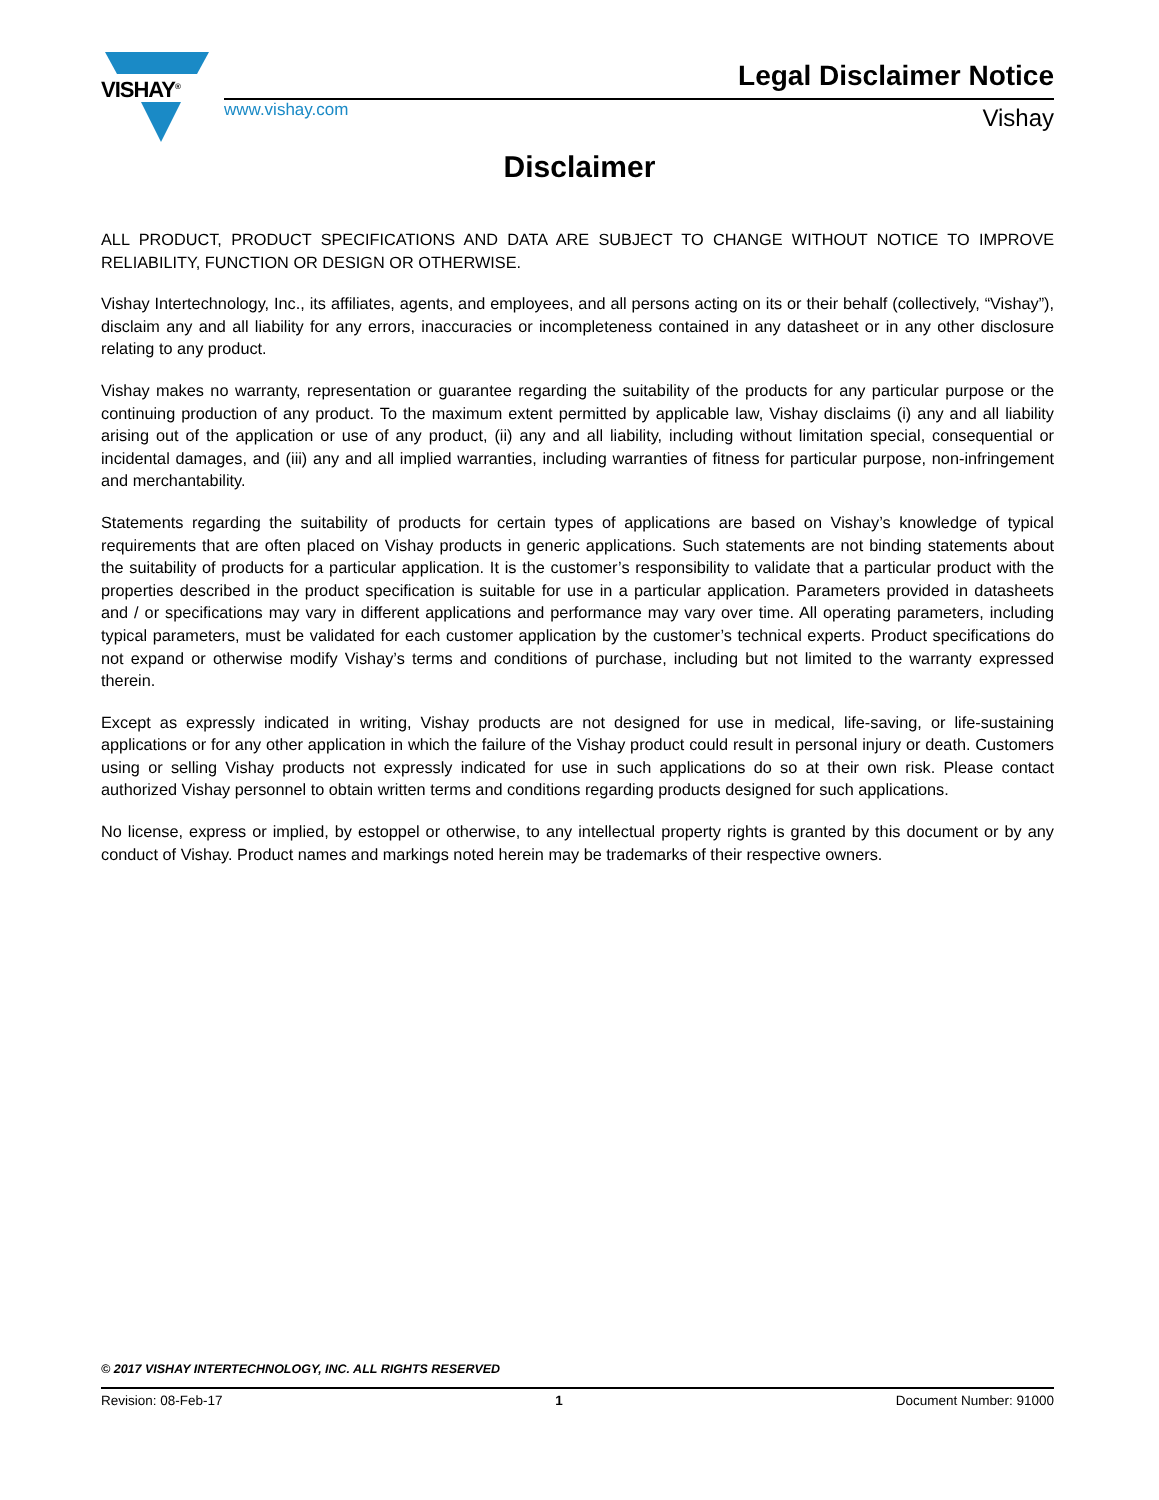VISHAY<sup>®</sup>
www.vishay.com
Legal Disclaimer Notice
Vishay
Disclaimer
ALL PRODUCT, PRODUCT SPECIFICATIONS AND DATA ARE SUBJECT TO CHANGE WITHOUT NOTICE TO IMPROVE RELIABILITY, FUNCTION OR DESIGN OR OTHERWISE.
Vishay Intertechnology, Inc., its affiliates, agents, and employees, and all persons acting on its or their behalf (collectively, “Vishay”), disclaim any and all liability for any errors, inaccuracies or incompleteness contained in any datasheet or in any other disclosure relating to any product.
Vishay makes no warranty, representation or guarantee regarding the suitability of the products for any particular purpose or the continuing production of any product. To the maximum extent permitted by applicable law, Vishay disclaims (i) any and all liability arising out of the application or use of any product, (ii) any and all liability, including without limitation special, consequential or incidental damages, and (iii) any and all implied warranties, including warranties of fitness for particular purpose, non-infringement and merchantability.
Statements regarding the suitability of products for certain types of applications are based on Vishay’s knowledge of typical requirements that are often placed on Vishay products in generic applications. Such statements are not binding statements about the suitability of products for a particular application. It is the customer’s responsibility to validate that a particular product with the properties described in the product specification is suitable for use in a particular application. Parameters provided in datasheets and / or specifications may vary in different applications and performance may vary over time. All operating parameters, including typical parameters, must be validated for each customer application by the customer’s technical experts. Product specifications do not expand or otherwise modify Vishay’s terms and conditions of purchase, including but not limited to the warranty expressed therein.
Except as expressly indicated in writing, Vishay products are not designed for use in medical, life-saving, or life-sustaining applications or for any other application in which the failure of the Vishay product could result in personal injury or death. Customers using or selling Vishay products not expressly indicated for use in such applications do so at their own risk. Please contact authorized Vishay personnel to obtain written terms and conditions regarding products designed for such applications.
No license, express or implied, by estoppel or otherwise, to any intellectual property rights is granted by this document or by any conduct of Vishay. Product names and markings noted herein may be trademarks of their respective owners.
© 2017 VISHAY INTERTECHNOLOGY, INC. ALL RIGHTS RESERVED
Revision: 08-Feb-17 1 Document Number: 91000